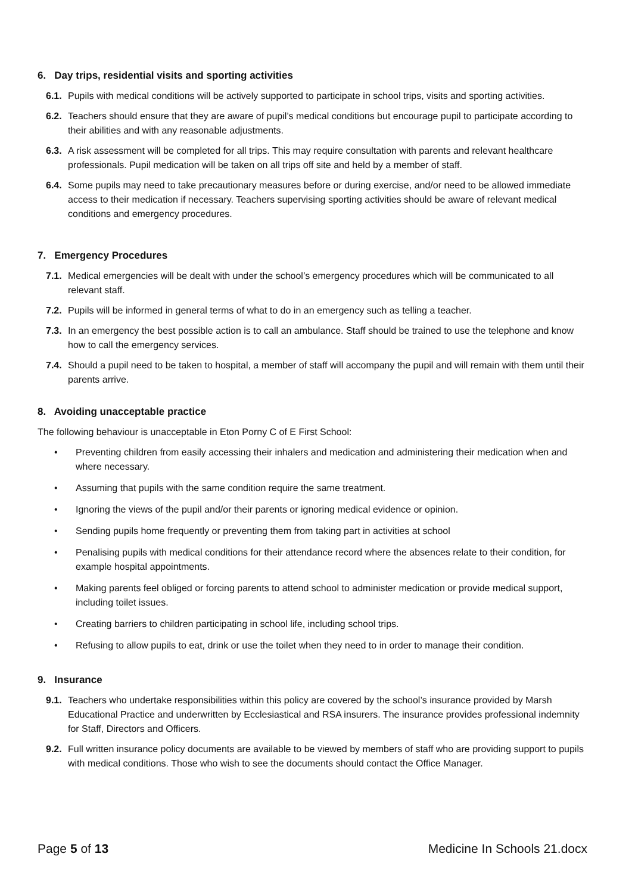6. Day trips, residential visits and sporting activities
6.1.
Pupils with medical conditions will be actively supported to participate in school trips, visits and sporting activities.
6.2.
Teachers should ensure that they are aware of pupil’s medical conditions but encourage pupil to participate according to their abilities and with any reasonable adjustments.
6.3.
A risk assessment will be completed for all trips. This may require consultation with parents and relevant healthcare professionals. Pupil medication will be taken on all trips off site and held by a member of staff.
6.4.
Some pupils may need to take precautionary measures before or during exercise, and/or need to be allowed immediate access to their medication if necessary. Teachers supervising sporting activities should be aware of relevant medical conditions and emergency procedures.
7. Emergency Procedures
7.1.
Medical emergencies will be dealt with under the school’s emergency procedures which will be communicated to all relevant staff.
7.2.
Pupils will be informed in general terms of what to do in an emergency such as telling a teacher.
7.3.
In an emergency the best possible action is to call an ambulance. Staff should be trained to use the telephone and know how to call the emergency services.
7.4.
Should a pupil need to be taken to hospital, a member of staff will accompany the pupil and will remain with them until their parents arrive.
8. Avoiding unacceptable practice
The following behaviour is unacceptable in Eton Porny C of E First School:
• Preventing children from easily accessing their inhalers and medication and administering their medication when and where necessary.
• Assuming that pupils with the same condition require the same treatment.
• Ignoring the views of the pupil and/or their parents or ignoring medical evidence or opinion.
• Sending pupils home frequently or preventing them from taking part in activities at school
• Penalising pupils with medical conditions for their attendance record where the absences relate to their condition, for example hospital appointments.
• Making parents feel obliged or forcing parents to attend school to administer medication or provide medical support, including toilet issues.
• Creating barriers to children participating in school life, including school trips.
• Refusing to allow pupils to eat, drink or use the toilet when they need to in order to manage their condition.
9. Insurance
9.1.
Teachers who undertake responsibilities within this policy are covered by the school’s insurance provided by Marsh Educational Practice and underwritten by Ecclesiastical and RSA insurers. The insurance provides professional indemnity for Staff, Directors and Officers.
9.2.
Full written insurance policy documents are available to be viewed by members of staff who are providing support to pupils with medical conditions. Those who wish to see the documents should contact the Office Manager.
Page 5 of 13 Medicine In Schools 21.docx